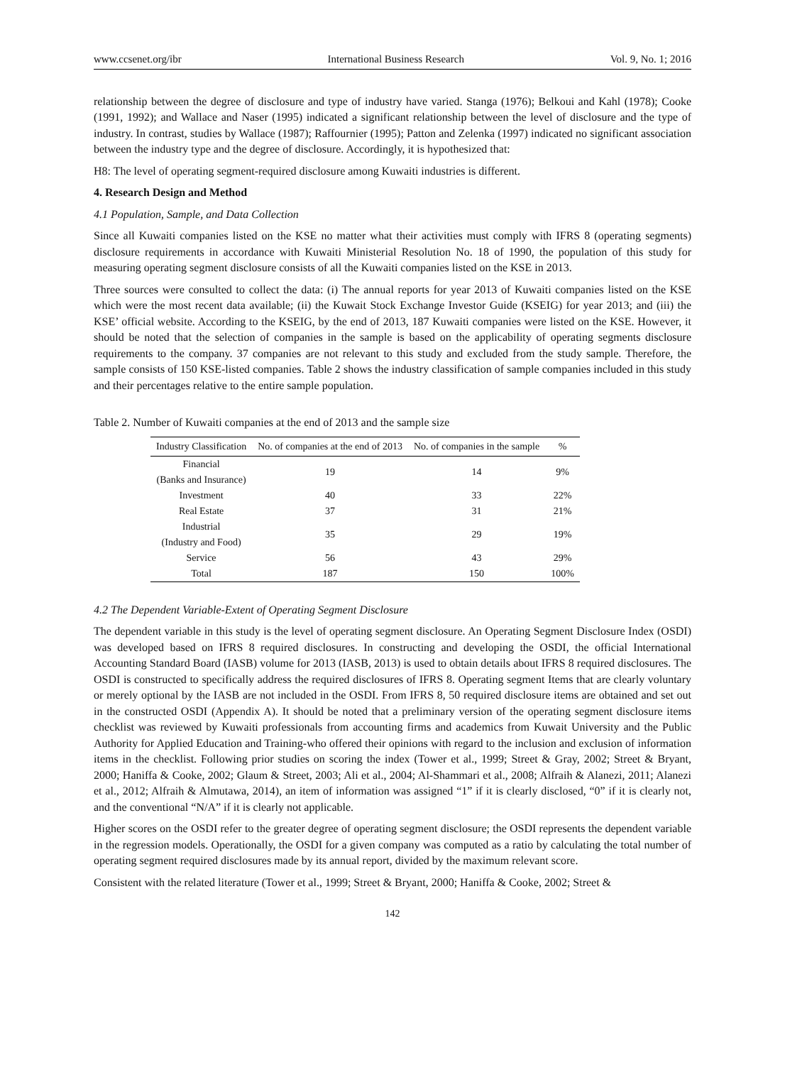www.ccsenet.org/ibr International Business Research Vol. 9, No. 1; 2016
relationship between the degree of disclosure and type of industry have varied. Stanga (1976); Belkoui and Kahl (1978); Cooke (1991, 1992); and Wallace and Naser (1995) indicated a significant relationship between the level of disclosure and the type of industry. In contrast, studies by Wallace (1987); Raffournier (1995); Patton and Zelenka (1997) indicated no significant association between the industry type and the degree of disclosure. Accordingly, it is hypothesized that:
H8: The level of operating segment-required disclosure among Kuwaiti industries is different.
4. Research Design and Method
4.1 Population, Sample, and Data Collection
Since all Kuwaiti companies listed on the KSE no matter what their activities must comply with IFRS 8 (operating segments) disclosure requirements in accordance with Kuwaiti Ministerial Resolution No. 18 of 1990, the population of this study for measuring operating segment disclosure consists of all the Kuwaiti companies listed on the KSE in 2013.
Three sources were consulted to collect the data: (i) The annual reports for year 2013 of Kuwaiti companies listed on the KSE which were the most recent data available; (ii) the Kuwait Stock Exchange Investor Guide (KSEIG) for year 2013; and (iii) the KSE’ official website. According to the KSEIG, by the end of 2013, 187 Kuwaiti companies were listed on the KSE. However, it should be noted that the selection of companies in the sample is based on the applicability of operating segments disclosure requirements to the company. 37 companies are not relevant to this study and excluded from the study sample. Therefore, the sample consists of 150 KSE-listed companies. Table 2 shows the industry classification of sample companies included in this study and their percentages relative to the entire sample population.
Table 2. Number of Kuwaiti companies at the end of 2013 and the sample size
| Industry Classification | No. of companies at the end of 2013 | No. of companies in the sample | % |
| --- | --- | --- | --- |
| Financial (Banks and Insurance) | 19 | 14 | 9% |
| Investment | 40 | 33 | 22% |
| Real Estate | 37 | 31 | 21% |
| Industrial (Industry and Food) | 35 | 29 | 19% |
| Service | 56 | 43 | 29% |
| Total | 187 | 150 | 100% |
4.2 The Dependent Variable-Extent of Operating Segment Disclosure
The dependent variable in this study is the level of operating segment disclosure. An Operating Segment Disclosure Index (OSDI) was developed based on IFRS 8 required disclosures. In constructing and developing the OSDI, the official International Accounting Standard Board (IASB) volume for 2013 (IASB, 2013) is used to obtain details about IFRS 8 required disclosures. The OSDI is constructed to specifically address the required disclosures of IFRS 8. Operating segment Items that are clearly voluntary or merely optional by the IASB are not included in the OSDI. From IFRS 8, 50 required disclosure items are obtained and set out in the constructed OSDI (Appendix A). It should be noted that a preliminary version of the operating segment disclosure items checklist was reviewed by Kuwaiti professionals from accounting firms and academics from Kuwait University and the Public Authority for Applied Education and Training-who offered their opinions with regard to the inclusion and exclusion of information items in the checklist. Following prior studies on scoring the index (Tower et al., 1999; Street & Gray, 2002; Street & Bryant, 2000; Haniffa & Cooke, 2002; Glaum & Street, 2003; Ali et al., 2004; Al-Shammari et al., 2008; Alfraih & Alanezi, 2011; Alanezi et al., 2012; Alfraih & Almutawa, 2014), an item of information was assigned “1” if it is clearly disclosed, “0” if it is clearly not, and the conventional “N/A” if it is clearly not applicable.
Higher scores on the OSDI refer to the greater degree of operating segment disclosure; the OSDI represents the dependent variable in the regression models. Operationally, the OSDI for a given company was computed as a ratio by calculating the total number of operating segment required disclosures made by its annual report, divided by the maximum relevant score.
Consistent with the related literature (Tower et al., 1999; Street & Bryant, 2000; Haniffa & Cooke, 2002; Street &
142